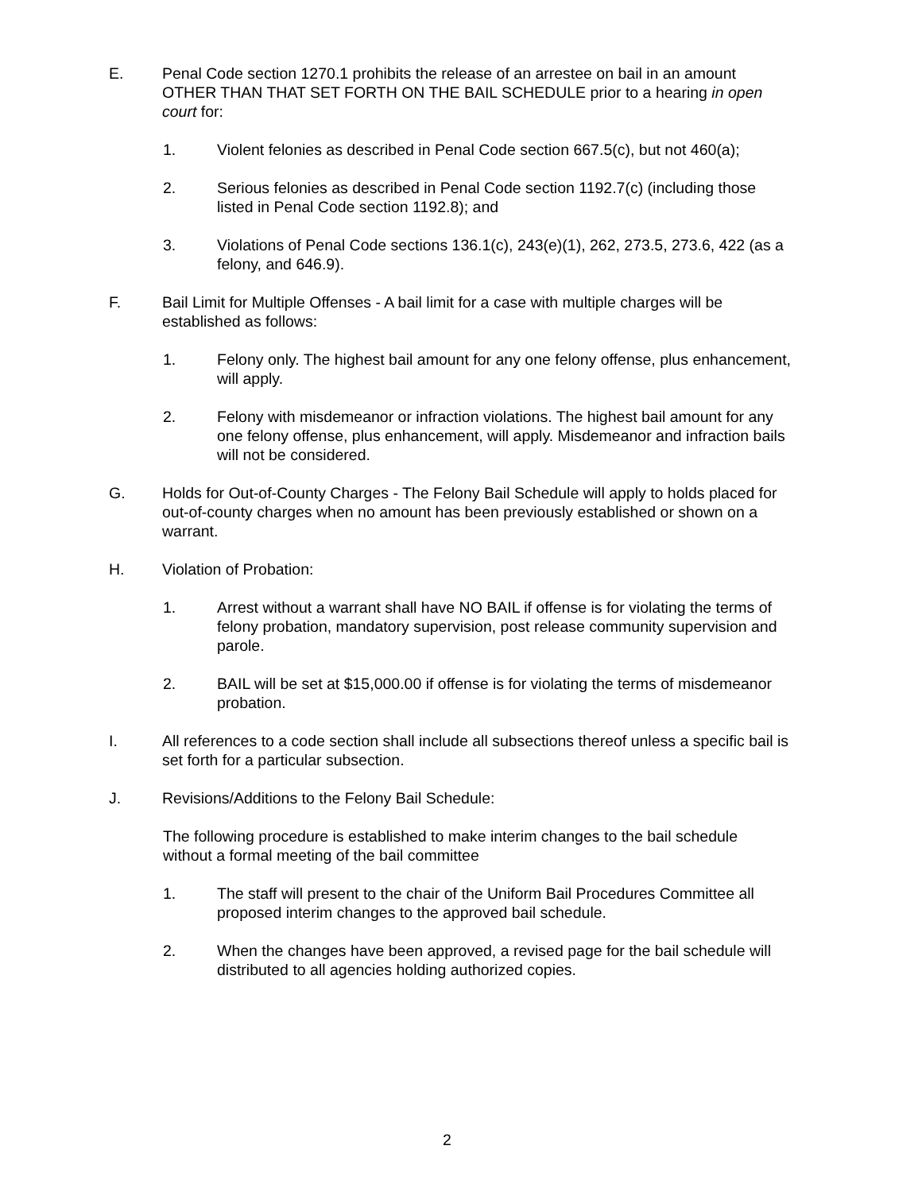E. Penal Code section 1270.1 prohibits the release of an arrestee on bail in an amount OTHER THAN THAT SET FORTH ON THE BAIL SCHEDULE prior to a hearing in open court for:
1. Violent felonies as described in Penal Code section 667.5(c), but not 460(a);
2. Serious felonies as described in Penal Code section 1192.7(c) (including those listed in Penal Code section 1192.8); and
3. Violations of Penal Code sections 136.1(c), 243(e)(1), 262, 273.5, 273.6, 422 (as a felony, and 646.9).
F. Bail Limit for Multiple Offenses - A bail limit for a case with multiple charges will be established as follows:
1. Felony only. The highest bail amount for any one felony offense, plus enhancement, will apply.
2. Felony with misdemeanor or infraction violations. The highest bail amount for any one felony offense, plus enhancement, will apply. Misdemeanor and infraction bails will not be considered.
G. Holds for Out-of-County Charges - The Felony Bail Schedule will apply to holds placed for out-of-county charges when no amount has been previously established or shown on a warrant.
H. Violation of Probation:
1. Arrest without a warrant shall have NO BAIL if offense is for violating the terms of felony probation, mandatory supervision, post release community supervision and parole.
2. BAIL will be set at $15,000.00 if offense is for violating the terms of misdemeanor probation.
I. All references to a code section shall include all subsections thereof unless a specific bail is set forth for a particular subsection.
J. Revisions/Additions to the Felony Bail Schedule:
The following procedure is established to make interim changes to the bail schedule without a formal meeting of the bail committee
1. The staff will present to the chair of the Uniform Bail Procedures Committee all proposed interim changes to the approved bail schedule.
2. When the changes have been approved, a revised page for the bail schedule will distributed to all agencies holding authorized copies.
2